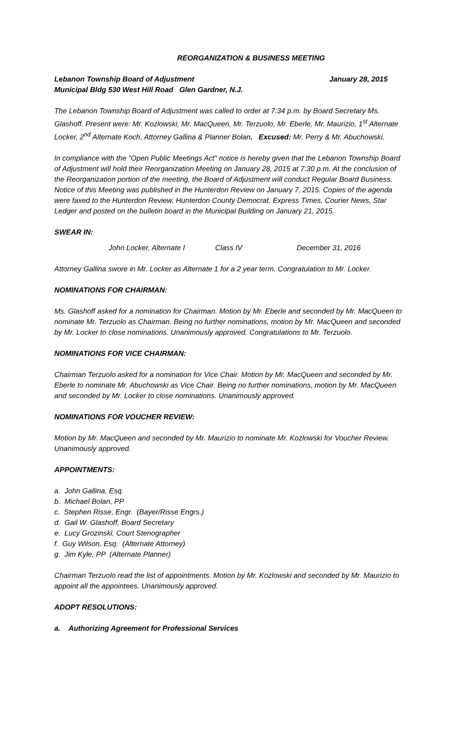REORGANIZATION & BUSINESS MEETING
Lebanon Township Board of Adjustment January 28, 2015
Municipal Bldg 530 West Hill Road Glen Gardner, N.J.
The Lebanon Township Board of Adjustment was called to order at 7:34 p.m. by Board Secretary Ms. Glashoff. Present were: Mr. Kozlowski, Mr. MacQueen, Mr. Terzuolo, Mr. Eberle, Mr. Maurizio, 1<sup>st</sup> Alternate Locker, 2<sup>nd</sup> Alternate Koch, Attorney Gallina & Planner Bolan. Excused: Mr. Perry & Mr. Abuchowski.
In compliance with the “Open Public Meetings Act” notice is hereby given that the Lebanon Township Board of Adjustment will hold their Reorganization Meeting on January 28, 2015 at 7:30 p.m. At the conclusion of the Reorganization portion of the meeting, the Board of Adjustment will conduct Regular Board Business. Notice of this Meeting was published in the Hunterdon Review on January 7, 2015. Copies of the agenda were faxed to the Hunterdon Review, Hunterdon County Democrat, Express Times, Courier News, Star Ledger and posted on the bulletin board in the Municipal Building on January 21, 2015.
SWEAR IN:
John Locker, Alternate I Class IV December 31, 2016
Attorney Gallina swore in Mr. Locker as Alternate 1 for a 2 year term. Congratulation to Mr. Locker.
NOMINATIONS FOR CHAIRMAN:
Ms. Glashoff asked for a nomination for Chairman. Motion by Mr. Eberle and seconded by Mr. MacQueen to nominate Mr. Terzuolo as Chairman. Being no further nominations, motion by Mr. MacQueen and seconded by Mr. Locker to close nominations. Unanimously approved. Congratulations to Mr. Terzuolo.
NOMINATIONS FOR VICE CHAIRMAN:
Chairman Terzuolo asked for a nomination for Vice Chair. Motion by Mr. MacQueen and seconded by Mr. Eberle to nominate Mr. Abuchowski as Vice Chair. Being no further nominations, motion by Mr. MacQueen and seconded by Mr. Locker to close nominations. Unanimously approved.
NOMINATIONS FOR VOUCHER REVIEW:
Motion by Mr. MacQueen and seconded by Mr. Maurizio to nominate Mr. Kozlowski for Voucher Review. Unanimously approved.
APPOINTMENTS:
a. John Gallina, Esq.
b. Michael Bolan, PP
c. Stephen Risse, Engr. (Bayer/Risse Engrs.)
d. Gail W. Glashoff, Board Secretary
e. Lucy Grozinski, Court Stenographer
f. Guy Wilson, Esq. (Alternate Attorney)
g. Jim Kyle, PP (Alternate Planner)
Chairman Terzuolo read the list of appointments. Motion by Mr. Kozlowski and seconded by Mr. Maurizio to appoint all the appointees. Unanimously approved.
ADOPT RESOLUTIONS:
a. Authorizing Agreement for Professional Services